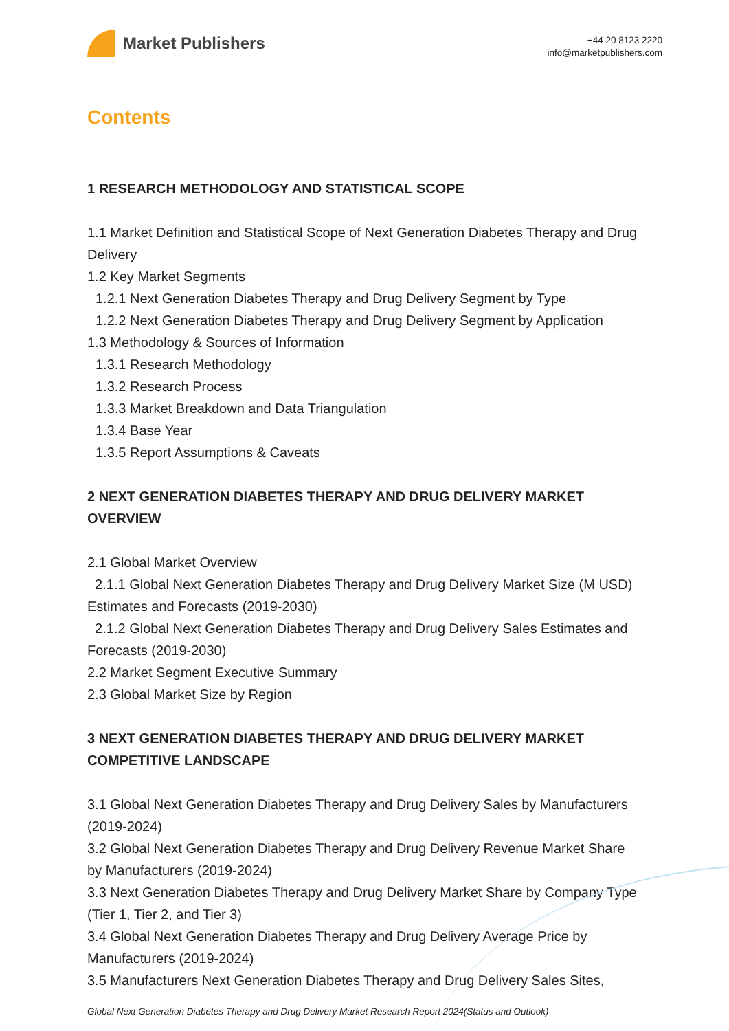Market Publishers
+44 20 8123 2220
info@marketpublishers.com
Contents
1 RESEARCH METHODOLOGY AND STATISTICAL SCOPE
1.1 Market Definition and Statistical Scope of Next Generation Diabetes Therapy and Drug Delivery
1.2 Key Market Segments
1.2.1 Next Generation Diabetes Therapy and Drug Delivery Segment by Type
1.2.2 Next Generation Diabetes Therapy and Drug Delivery Segment by Application
1.3 Methodology & Sources of Information
1.3.1 Research Methodology
1.3.2 Research Process
1.3.3 Market Breakdown and Data Triangulation
1.3.4 Base Year
1.3.5 Report Assumptions & Caveats
2 NEXT GENERATION DIABETES THERAPY AND DRUG DELIVERY MARKET OVERVIEW
2.1 Global Market Overview
2.1.1 Global Next Generation Diabetes Therapy and Drug Delivery Market Size (M USD) Estimates and Forecasts (2019-2030)
2.1.2 Global Next Generation Diabetes Therapy and Drug Delivery Sales Estimates and Forecasts (2019-2030)
2.2 Market Segment Executive Summary
2.3 Global Market Size by Region
3 NEXT GENERATION DIABETES THERAPY AND DRUG DELIVERY MARKET COMPETITIVE LANDSCAPE
3.1 Global Next Generation Diabetes Therapy and Drug Delivery Sales by Manufacturers (2019-2024)
3.2 Global Next Generation Diabetes Therapy and Drug Delivery Revenue Market Share by Manufacturers (2019-2024)
3.3 Next Generation Diabetes Therapy and Drug Delivery Market Share by Company Type (Tier 1, Tier 2, and Tier 3)
3.4 Global Next Generation Diabetes Therapy and Drug Delivery Average Price by Manufacturers (2019-2024)
3.5 Manufacturers Next Generation Diabetes Therapy and Drug Delivery Sales Sites,
Global Next Generation Diabetes Therapy and Drug Delivery Market Research Report 2024(Status and Outlook)